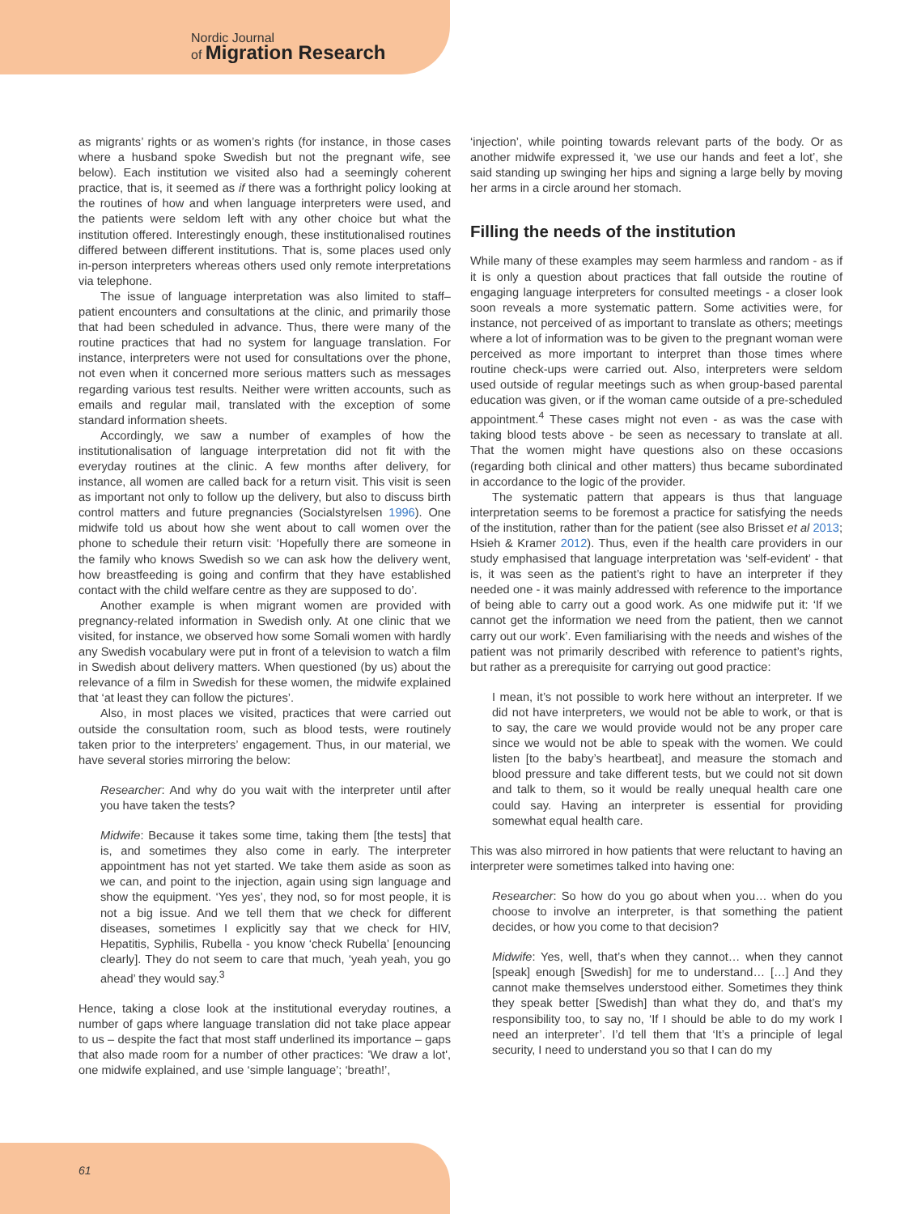Nordic Journal
of Migration Research
as migrants’ rights or as women’s rights (for instance, in those cases where a husband spoke Swedish but not the pregnant wife, see below). Each institution we visited also had a seemingly coherent practice, that is, it seemed as if there was a forthright policy looking at the routines of how and when language interpreters were used, and the patients were seldom left with any other choice but what the institution offered. Interestingly enough, these institutionalised routines differed between different institutions. That is, some places used only in-person interpreters whereas others used only remote interpretations via telephone.
The issue of language interpretation was also limited to staff–patient encounters and consultations at the clinic, and primarily those that had been scheduled in advance. Thus, there were many of the routine practices that had no system for language translation. For instance, interpreters were not used for consultations over the phone, not even when it concerned more serious matters such as messages regarding various test results. Neither were written accounts, such as emails and regular mail, translated with the exception of some standard information sheets.
Accordingly, we saw a number of examples of how the institutionalisation of language interpretation did not fit with the everyday routines at the clinic. A few months after delivery, for instance, all women are called back for a return visit. This visit is seen as important not only to follow up the delivery, but also to discuss birth control matters and future pregnancies (Socialstyrelsen 1996). One midwife told us about how she went about to call women over the phone to schedule their return visit: ‘Hopefully there are someone in the family who knows Swedish so we can ask how the delivery went, how breastfeeding is going and confirm that they have established contact with the child welfare centre as they are supposed to do’.
Another example is when migrant women are provided with pregnancy-related information in Swedish only. At one clinic that we visited, for instance, we observed how some Somali women with hardly any Swedish vocabulary were put in front of a television to watch a film in Swedish about delivery matters. When questioned (by us) about the relevance of a film in Swedish for these women, the midwife explained that ‘at least they can follow the pictures’.
Also, in most places we visited, practices that were carried out outside the consultation room, such as blood tests, were routinely taken prior to the interpreters’ engagement. Thus, in our material, we have several stories mirroring the below:
Researcher: And why do you wait with the interpreter until after you have taken the tests?
Midwife: Because it takes some time, taking them [the tests] that is, and sometimes they also come in early. The interpreter appointment has not yet started. We take them aside as soon as we can, and point to the injection, again using sign language and show the equipment. ‘Yes yes’, they nod, so for most people, it is not a big issue. And we tell them that we check for different diseases, sometimes I explicitly say that we check for HIV, Hepatitis, Syphilis, Rubella - you know ‘check Rubella’ [enouncing clearly]. They do not seem to care that much, ‘yeah yeah, you go ahead’ they would say.<sup>3</sup>
Hence, taking a close look at the institutional everyday routines, a number of gaps where language translation did not take place appear to us – despite the fact that most staff underlined its importance – gaps that also made room for a number of other practices: 'We draw a lot', one midwife explained, and use ‘simple language’; ‘breath!’,
‘injection’, while pointing towards relevant parts of the body. Or as another midwife expressed it, ‘we use our hands and feet a lot’, she said standing up swinging her hips and signing a large belly by moving her arms in a circle around her stomach.
Filling the needs of the institution
While many of these examples may seem harmless and random - as if it is only a question about practices that fall outside the routine of engaging language interpreters for consulted meetings - a closer look soon reveals a more systematic pattern. Some activities were, for instance, not perceived of as important to translate as others; meetings where a lot of information was to be given to the pregnant woman were perceived as more important to interpret than those times where routine check-ups were carried out. Also, interpreters were seldom used outside of regular meetings such as when group-based parental education was given, or if the woman came outside of a pre-scheduled appointment.<sup>4</sup> These cases might not even - as was the case with taking blood tests above - be seen as necessary to translate at all. That the women might have questions also on these occasions (regarding both clinical and other matters) thus became subordinated in accordance to the logic of the provider.
The systematic pattern that appears is thus that language interpretation seems to be foremost a practice for satisfying the needs of the institution, rather than for the patient (see also Brisset et al 2013; Hsieh & Kramer 2012). Thus, even if the health care providers in our study emphasised that language interpretation was ‘self-evident’ - that is, it was seen as the patient’s right to have an interpreter if they needed one - it was mainly addressed with reference to the importance of being able to carry out a good work. As one midwife put it: ‘If we cannot get the information we need from the patient, then we cannot carry out our work’. Even familiarising with the needs and wishes of the patient was not primarily described with reference to patient’s rights, but rather as a prerequisite for carrying out good practice:
I mean, it’s not possible to work here without an interpreter. If we did not have interpreters, we would not be able to work, or that is to say, the care we would provide would not be any proper care since we would not be able to speak with the women. We could listen [to the baby’s heartbeat], and measure the stomach and blood pressure and take different tests, but we could not sit down and talk to them, so it would be really unequal health care one could say. Having an interpreter is essential for providing somewhat equal health care.
This was also mirrored in how patients that were reluctant to having an interpreter were sometimes talked into having one:
Researcher: So how do you go about when you… when do you choose to involve an interpreter, is that something the patient decides, or how you come to that decision?
Midwife: Yes, well, that’s when they cannot… when they cannot [speak] enough [Swedish] for me to understand… […] And they cannot make themselves understood either. Sometimes they think they speak better [Swedish] than what they do, and that’s my responsibility too, to say no, ‘If I should be able to do my work I need an interpreter’. I’d tell them that ‘It’s a principle of legal security, I need to understand you so that I can do my
61